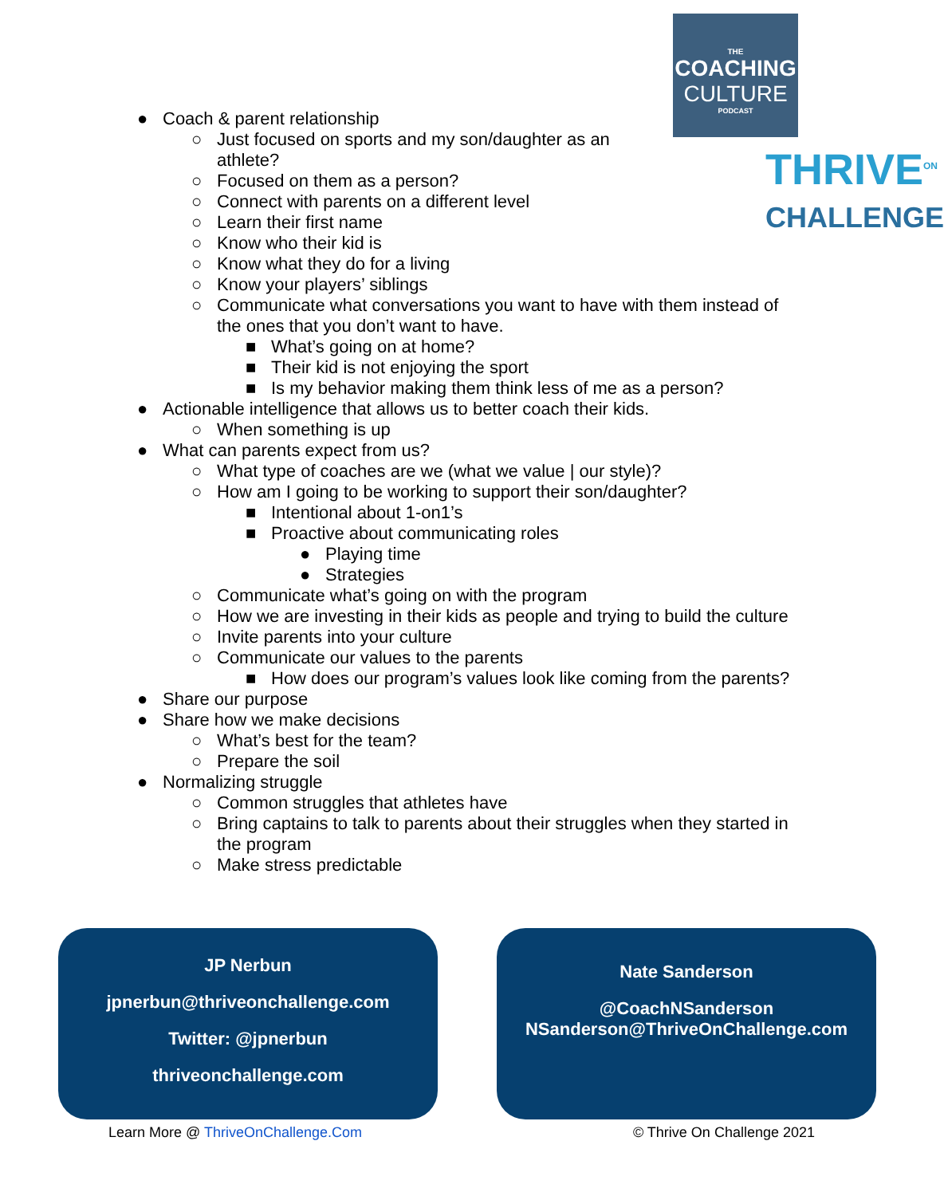THE
COACHING
CULTURE
PODCAST
THRIVE<sup>ON</sup>
CHALLENGE
● Coach & parent relationship
○ Just focused on sports and my son/daughter as an
athlete?
○ Focused on them as a person?
○ Connect with parents on a different level
○ Learn their first name
○ Know who their kid is
○ Know what they do for a living
○ Know your players’ siblings
○ Communicate what conversations you want to have with them instead of
the ones that you don’t want to have.
■ What’s going on at home?
■ Their kid is not enjoying the sport
■ Is my behavior making them think less of me as a person?
● Actionable intelligence that allows us to better coach their kids.
○ When something is up
● What can parents expect from us?
○ What type of coaches are we (what we value | our style)?
○ How am I going to be working to support their son/daughter?
■ Intentional about 1-on1’s
■ Proactive about communicating roles
● Playing time
● Strategies
○ Communicate what’s going on with the program
○ How we are investing in their kids as people and trying to build the culture
○ Invite parents into your culture
○ Communicate our values to the parents
■ How does our program’s values look like coming from the parents?
● Share our purpose
● Share how we make decisions
○ What’s best for the team?
○ Prepare the soil
● Normalizing struggle
○ Common struggles that athletes have
○ Bring captains to talk to parents about their struggles when they started in
the program
○ Make stress predictable
JP Nerbun
jpnerbun@thriveonchallenge.com
Twitter: @jpnerbun
thriveonchallenge.com
Nate Sanderson
@CoachNSanderson
NSanderson@ThriveOnChallenge.com
Learn More @ ThriveOnChallenge.Com © Thrive On Challenge 2021